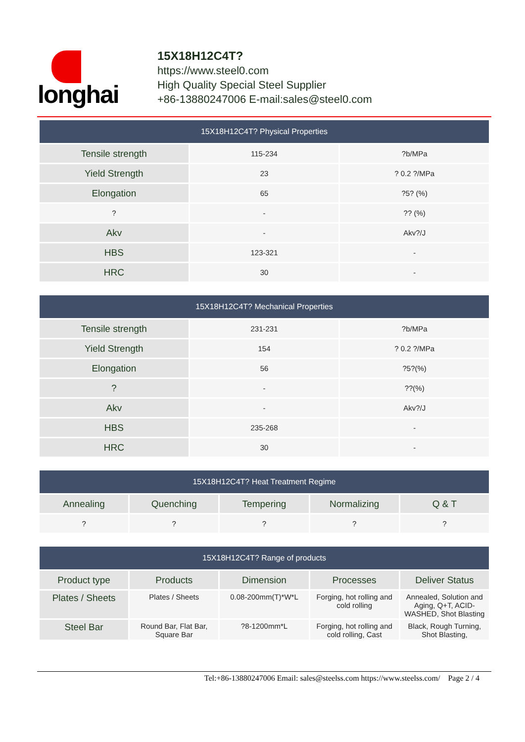longhai
15X18H12C4T?
https://www.steel0.com
High Quality Special Steel Supplier
+86-13880247006 E-mail:sales@steel0.com
| 15X18H12C4T? Physical Properties | | |
| --- | --- | --- |
| Tensile strength | 115-234 | ?b/MPa |
| Yield Strength | 23 | ? 0.2 ?/MPa |
| Elongation | 65 | ?5? (%) |
| ? | - | ?? (%) |
| Akv | - | Akv?/J |
| HBS | 123-321 | - |
| HRC | 30 | - |
| 15X18H12C4T? Mechanical Properties | | |
| --- | --- | --- |
| Tensile strength | 231-231 | ?b/MPa |
| Yield Strength | 154 | ? 0.2 ?/MPa |
| Elongation | 56 | ?5?(%) |
| ? | - | ??(%) |
| Akv | - | Akv?/J |
| HBS | 235-268 | - |
| HRC | 30 | - |
| 15X18H12C4T? Heat Treatment Regime | | | | |
| --- | --- | --- | --- | --- |
| Annealing | Quenching | Tempering | Normalizing | Q & T |
| ? | ? | ? | ? | ? |
| 15X18H12C4T? Range of products | | | | |
| --- | --- | --- | --- | --- |
| Product type | Products | Dimension | Processes | Deliver Status |
| Plates / Sheets | Plates / Sheets | 0.08-200mm(T)*W*L | Forging, hot rolling and cold rolling | Annealed, Solution and Aging, Q+T, ACID-WASHED, Shot Blasting |
| Steel Bar | Round Bar, Flat Bar, Square Bar | ?8-1200mm*L | Forging, hot rolling and cold rolling, Cast | Black, Rough Turning, Shot Blasting, |
Tel:+86-13880247006 Email: sales@steelss.com https://www.steelss.com/ Page 2 / 4